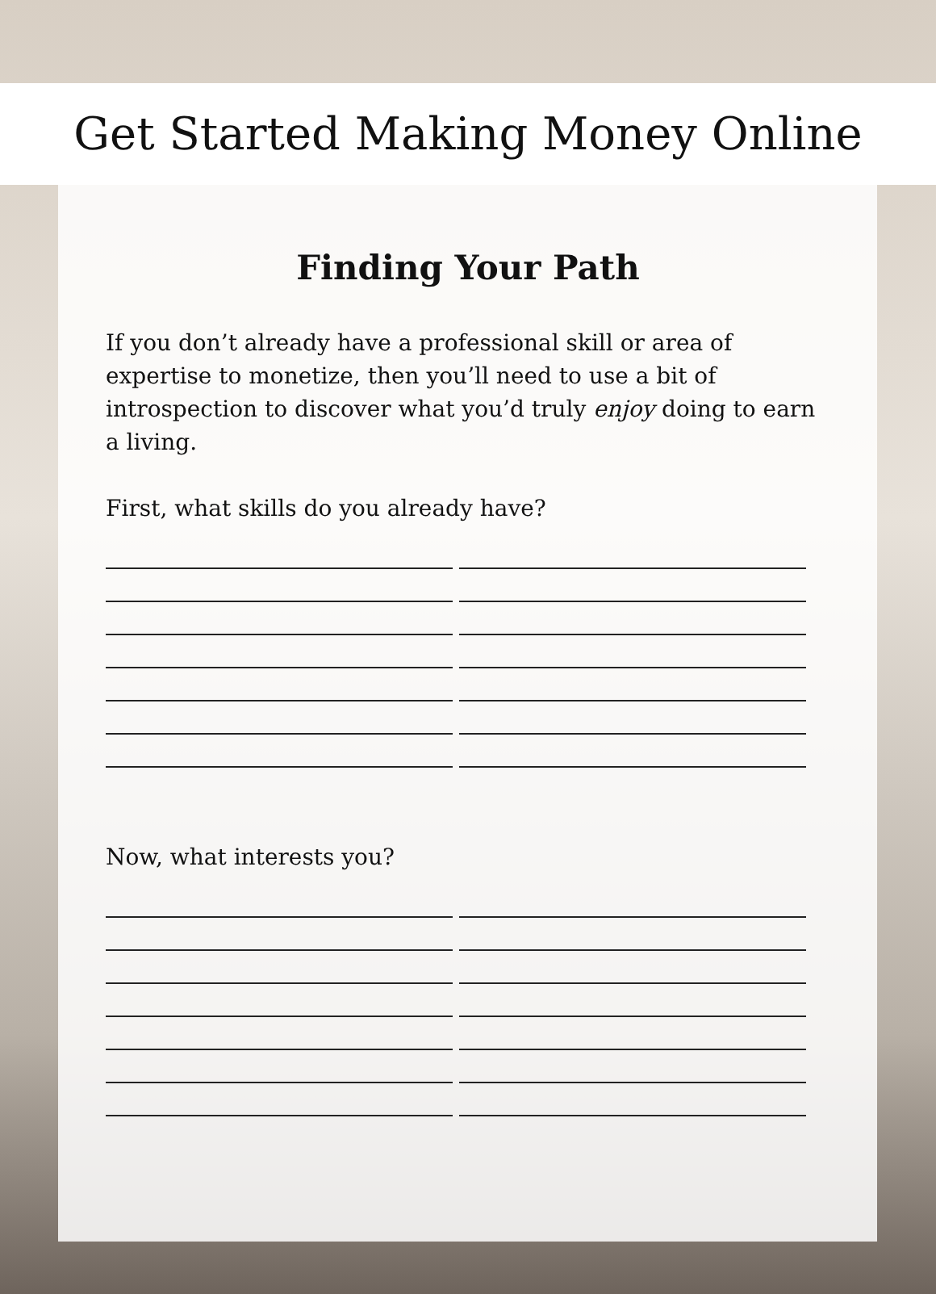Get Started Making Money Online
Finding Your Path
If you don’t already have a professional skill or area of expertise to monetize, then you’ll need to use a bit of introspection to discover what you’d truly enjoy doing to earn a living.
First, what skills do you already have?
Now, what interests you?